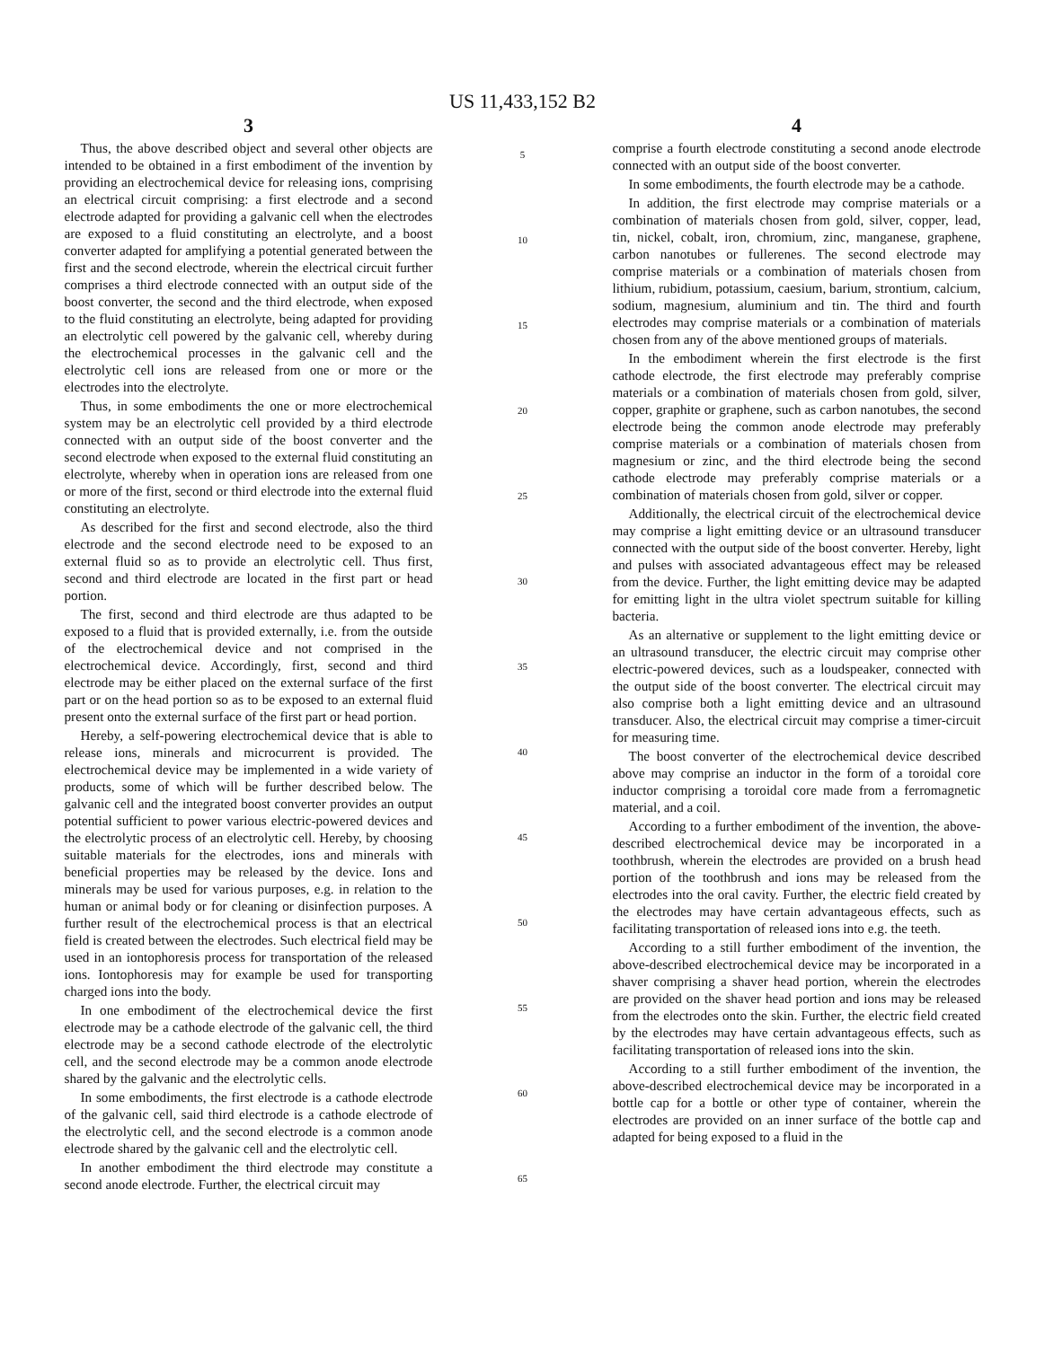US 11,433,152 B2
3
Thus, the above described object and several other objects are intended to be obtained in a first embodiment of the invention by providing an electrochemical device for releasing ions, comprising an electrical circuit comprising: a first electrode and a second electrode adapted for providing a galvanic cell when the electrodes are exposed to a fluid constituting an electrolyte, and a boost converter adapted for amplifying a potential generated between the first and the second electrode, wherein the electrical circuit further comprises a third electrode connected with an output side of the boost converter, the second and the third electrode, when exposed to the fluid constituting an electrolyte, being adapted for providing an electrolytic cell powered by the galvanic cell, whereby during the electrochemical processes in the galvanic cell and the electrolytic cell ions are released from one or more or the electrodes into the electrolyte.
Thus, in some embodiments the one or more electrochemical system may be an electrolytic cell provided by a third electrode connected with an output side of the boost converter and the second electrode when exposed to the external fluid constituting an electrolyte, whereby when in operation ions are released from one or more of the first, second or third electrode into the external fluid constituting an electrolyte.
As described for the first and second electrode, also the third electrode and the second electrode need to be exposed to an external fluid so as to provide an electrolytic cell. Thus first, second and third electrode are located in the first part or head portion.
The first, second and third electrode are thus adapted to be exposed to a fluid that is provided externally, i.e. from the outside of the electrochemical device and not comprised in the electrochemical device. Accordingly, first, second and third electrode may be either placed on the external surface of the first part or on the head portion so as to be exposed to an external fluid present onto the external surface of the first part or head portion.
Hereby, a self-powering electrochemical device that is able to release ions, minerals and microcurrent is provided. The electrochemical device may be implemented in a wide variety of products, some of which will be further described below. The galvanic cell and the integrated boost converter provides an output potential sufficient to power various electric-powered devices and the electrolytic process of an electrolytic cell. Hereby, by choosing suitable materials for the electrodes, ions and minerals with beneficial properties may be released by the device. Ions and minerals may be used for various purposes, e.g. in relation to the human or animal body or for cleaning or disinfection purposes. A further result of the electrochemical process is that an electrical field is created between the electrodes. Such electrical field may be used in an iontophoresis process for transportation of the released ions. Iontophoresis may for example be used for transporting charged ions into the body.
In one embodiment of the electrochemical device the first electrode may be a cathode electrode of the galvanic cell, the third electrode may be a second cathode electrode of the electrolytic cell, and the second electrode may be a common anode electrode shared by the galvanic and the electrolytic cells.
In some embodiments, the first electrode is a cathode electrode of the galvanic cell, said third electrode is a cathode electrode of the electrolytic cell, and the second electrode is a common anode electrode shared by the galvanic cell and the electrolytic cell.
In another embodiment the third electrode may constitute a second anode electrode. Further, the electrical circuit may
5
10
15
20
25
30
35
40
45
50
55
60
65
4
comprise a fourth electrode constituting a second anode electrode connected with an output side of the boost converter.
In some embodiments, the fourth electrode may be a cathode.
In addition, the first electrode may comprise materials or a combination of materials chosen from gold, silver, copper, lead, tin, nickel, cobalt, iron, chromium, zinc, manganese, graphene, carbon nanotubes or fullerenes. The second electrode may comprise materials or a combination of materials chosen from lithium, rubidium, potassium, caesium, barium, strontium, calcium, sodium, magnesium, aluminium and tin. The third and fourth electrodes may comprise materials or a combination of materials chosen from any of the above mentioned groups of materials.
In the embodiment wherein the first electrode is the first cathode electrode, the first electrode may preferably comprise materials or a combination of materials chosen from gold, silver, copper, graphite or graphene, such as carbon nanotubes, the second electrode being the common anode electrode may preferably comprise materials or a combination of materials chosen from magnesium or zinc, and the third electrode being the second cathode electrode may preferably comprise materials or a combination of materials chosen from gold, silver or copper.
Additionally, the electrical circuit of the electrochemical device may comprise a light emitting device or an ultrasound transducer connected with the output side of the boost converter. Hereby, light and pulses with associated advantageous effect may be released from the device. Further, the light emitting device may be adapted for emitting light in the ultra violet spectrum suitable for killing bacteria.
As an alternative or supplement to the light emitting device or an ultrasound transducer, the electric circuit may comprise other electric-powered devices, such as a loudspeaker, connected with the output side of the boost converter. The electrical circuit may also comprise both a light emitting device and an ultrasound transducer. Also, the electrical circuit may comprise a timer-circuit for measuring time.
The boost converter of the electrochemical device described above may comprise an inductor in the form of a toroidal core inductor comprising a toroidal core made from a ferromagnetic material, and a coil.
According to a further embodiment of the invention, the above-described electrochemical device may be incorporated in a toothbrush, wherein the electrodes are provided on a brush head portion of the toothbrush and ions may be released from the electrodes into the oral cavity. Further, the electric field created by the electrodes may have certain advantageous effects, such as facilitating transportation of released ions into e.g. the teeth.
According to a still further embodiment of the invention, the above-described electrochemical device may be incorporated in a shaver comprising a shaver head portion, wherein the electrodes are provided on the shaver head portion and ions may be released from the electrodes onto the skin. Further, the electric field created by the electrodes may have certain advantageous effects, such as facilitating transportation of released ions into the skin.
According to a still further embodiment of the invention, the above-described electrochemical device may be incorporated in a bottle cap for a bottle or other type of container, wherein the electrodes are provided on an inner surface of the bottle cap and adapted for being exposed to a fluid in the